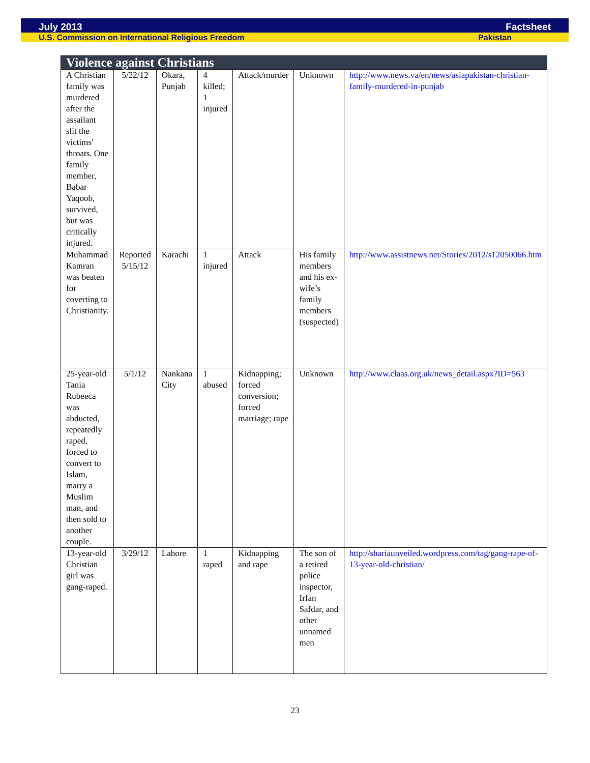July 2013 Factsheet
U.S. Commission on International Religious Freedom Pakistan
| Violence against Christians | | | | | | |
| --- | --- | --- | --- | --- | --- | --- |
| A Christian family was murdered after the assailant slit the victims' throats. One family member, Babar Yaqoob, survived, but was critically injured. | 5/22/12 | Okara, Punjab | 4 killed; 1 injured | Attack/murder | Unknown | http://www.news.va/en/news/asiapakistan-christian-family-murdered-in-punjab |
| Muhammad Kamran was beaten for coverting to Christianity. | Reported 5/15/12 | Karachi | 1 injured | Attack | His family members and his ex-wife’s family members (suspected) | http://www.assistnews.net/Stories/2012/s12050066.htm |
| 25-year-old Tania Rubeeca was abducted, repeatedly raped, forced to convert to Islam, marry a Muslim man, and then sold to another couple. | 5/1/12 | Nankana City | 1 abused | Kidnapping; forced conversion; forced marriage; rape | Unknown | http://www.claas.org.uk/news_detail.aspx?ID=563 |
| 13-year-old Christian girl was gang-raped. | 3/29/12 | Lahore | 1 raped | Kidnapping and rape | The son of a retired police inspector, Irfan Safdar, and other unnamed men | http://shariaunveiled.wordpress.com/tag/gang-rape-of-13-year-old-christian/ |
23